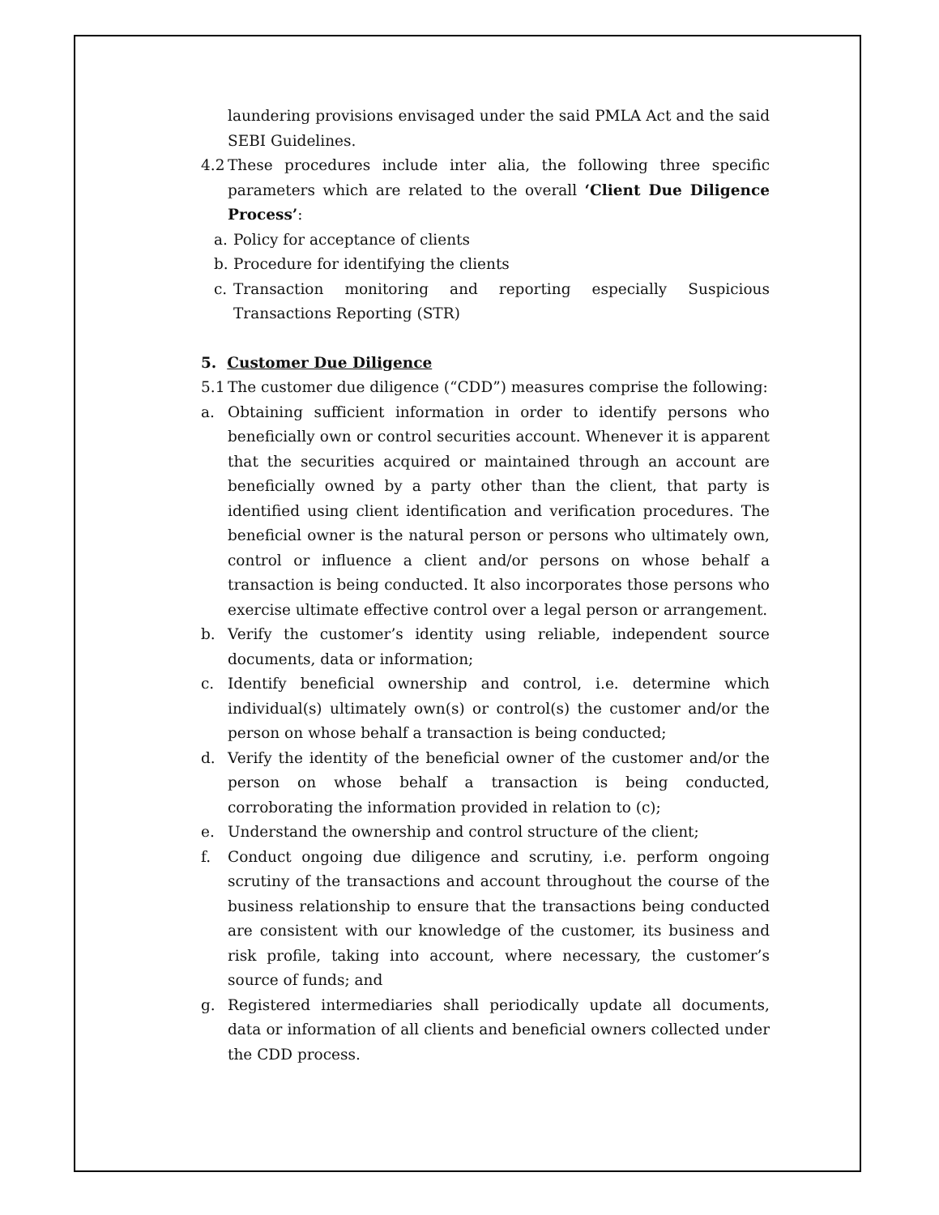laundering provisions envisaged under the said PMLA Act and the said SEBI Guidelines.
4.2
These procedures include inter alia, the following three specific parameters which are related to the overall ‘Client Due Diligence Process’:
a. Policy for acceptance of clients
b. Procedure for identifying the clients
c. Transaction monitoring and reporting especially Suspicious Transactions Reporting (STR)
5. Customer Due Diligence
5.1
The customer due diligence (“CDD”) measures comprise the following:
a. Obtaining sufficient information in order to identify persons who beneficially own or control securities account. Whenever it is apparent that the securities acquired or maintained through an account are beneficially owned by a party other than the client, that party is identified using client identification and verification procedures. The beneficial owner is the natural person or persons who ultimately own, control or influence a client and/or persons on whose behalf a transaction is being conducted. It also incorporates those persons who exercise ultimate effective control over a legal person or arrangement.
b. Verify the customer’s identity using reliable, independent source documents, data or information;
c. Identify beneficial ownership and control, i.e. determine which individual(s) ultimately own(s) or control(s) the customer and/or the person on whose behalf a transaction is being conducted;
d. Verify the identity of the beneficial owner of the customer and/or the person on whose behalf a transaction is being conducted, corroborating the information provided in relation to (c);
e. Understand the ownership and control structure of the client;
f. Conduct ongoing due diligence and scrutiny, i.e. perform ongoing scrutiny of the transactions and account throughout the course of the business relationship to ensure that the transactions being conducted are consistent with our knowledge of the customer, its business and risk profile, taking into account, where necessary, the customer’s source of funds; and
g. Registered intermediaries shall periodically update all documents, data or information of all clients and beneficial owners collected under the CDD process.